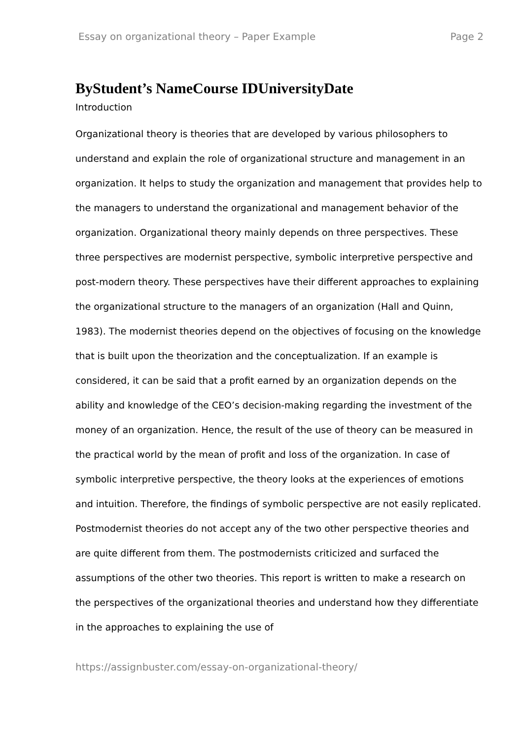Essay on organizational theory – Paper Example Page 2
ByStudent’s NameCourse IDUniversityDate
Introduction
Organizational theory is theories that are developed by various philosophers to understand and explain the role of organizational structure and management in an organization. It helps to study the organization and management that provides help to the managers to understand the organizational and management behavior of the organization. Organizational theory mainly depends on three perspectives. These three perspectives are modernist perspective, symbolic interpretive perspective and post-modern theory. These perspectives have their different approaches to explaining the organizational structure to the managers of an organization (Hall and Quinn, 1983). The modernist theories depend on the objectives of focusing on the knowledge that is built upon the theorization and the conceptualization. If an example is considered, it can be said that a profit earned by an organization depends on the ability and knowledge of the CEO’s decision-making regarding the investment of the money of an organization. Hence, the result of the use of theory can be measured in the practical world by the mean of profit and loss of the organization. In case of symbolic interpretive perspective, the theory looks at the experiences of emotions and intuition. Therefore, the findings of symbolic perspective are not easily replicated. Postmodernist theories do not accept any of the two other perspective theories and are quite different from them. The postmodernists criticized and surfaced the assumptions of the other two theories. This report is written to make a research on the perspectives of the organizational theories and understand how they differentiate in the approaches to explaining the use of
https://assignbuster.com/essay-on-organizational-theory/